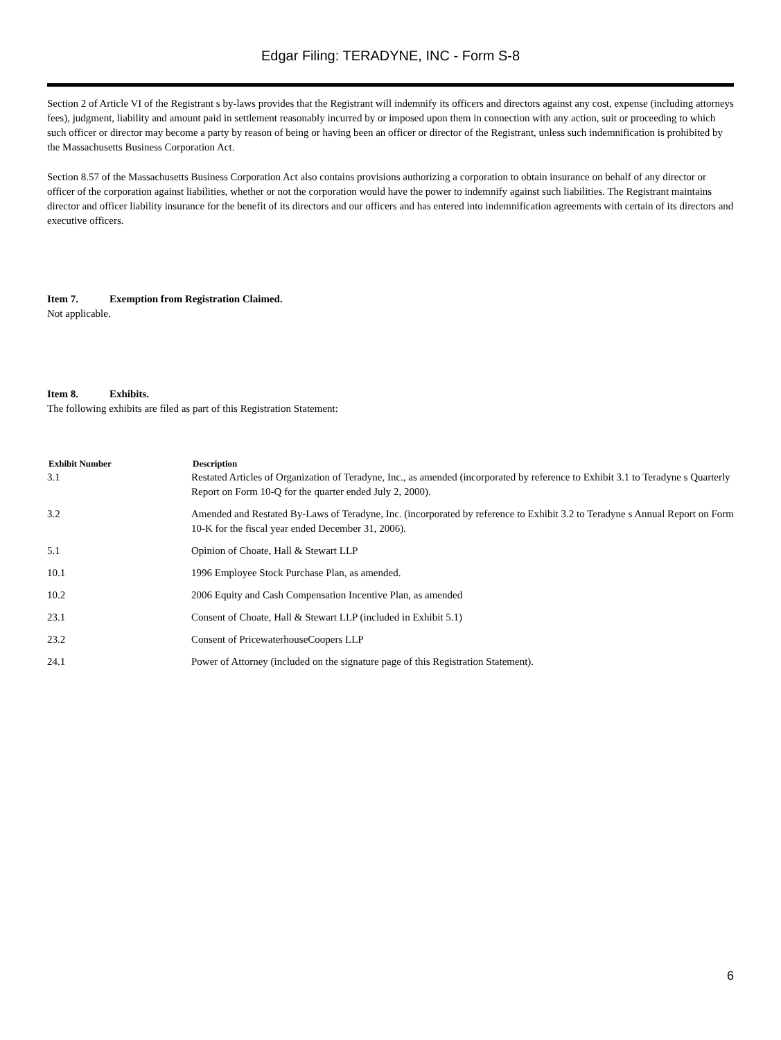Edgar Filing: TERADYNE, INC - Form S-8
Section 2 of Article VI of the Registrant s by-laws provides that the Registrant will indemnify its officers and directors against any cost, expense (including attorneys fees), judgment, liability and amount paid in settlement reasonably incurred by or imposed upon them in connection with any action, suit or proceeding to which such officer or director may become a party by reason of being or having been an officer or director of the Registrant, unless such indemnification is prohibited by the Massachusetts Business Corporation Act.
Section 8.57 of the Massachusetts Business Corporation Act also contains provisions authorizing a corporation to obtain insurance on behalf of any director or officer of the corporation against liabilities, whether or not the corporation would have the power to indemnify against such liabilities. The Registrant maintains director and officer liability insurance for the benefit of its directors and our officers and has entered into indemnification agreements with certain of its directors and executive officers.
Item 7. Exemption from Registration Claimed.
Not applicable.
Item 8. Exhibits.
The following exhibits are filed as part of this Registration Statement:
| Exhibit Number | Description |
| --- | --- |
| 3.1 | Restated Articles of Organization of Teradyne, Inc., as amended (incorporated by reference to Exhibit 3.1 to Teradyne s Quarterly Report on Form 10-Q for the quarter ended July 2, 2000). |
| 3.2 | Amended and Restated By-Laws of Teradyne, Inc. (incorporated by reference to Exhibit 3.2 to Teradyne s Annual Report on Form 10-K for the fiscal year ended December 31, 2006). |
| 5.1 | Opinion of Choate, Hall & Stewart LLP |
| 10.1 | 1996 Employee Stock Purchase Plan, as amended. |
| 10.2 | 2006 Equity and Cash Compensation Incentive Plan, as amended |
| 23.1 | Consent of Choate, Hall & Stewart LLP (included in Exhibit 5.1) |
| 23.2 | Consent of PricewaterhouseCoopers LLP |
| 24.1 | Power of Attorney (included on the signature page of this Registration Statement). |
6